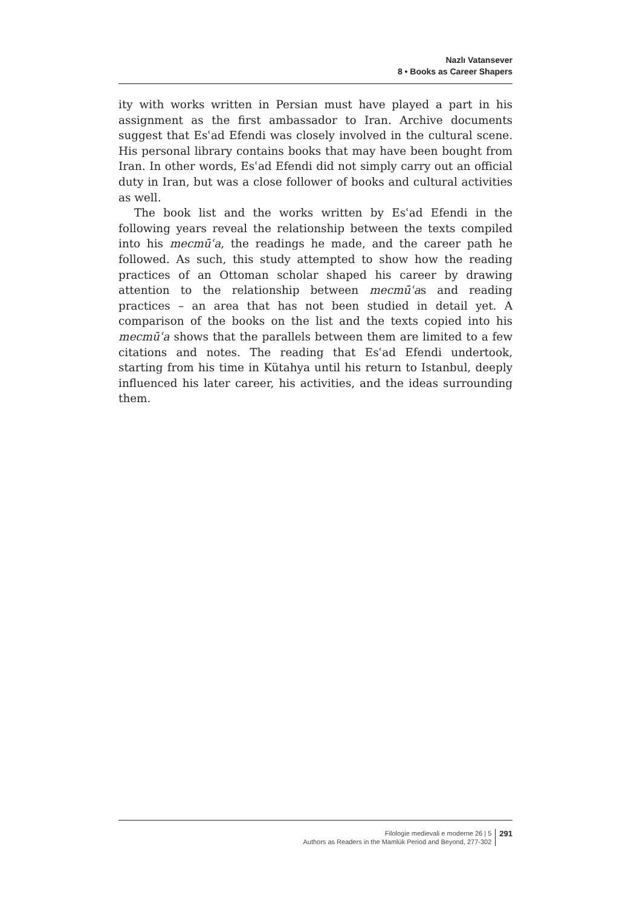Nazlı Vatansever
8 • Books as Career Shapers
ity with works written in Persian must have played a part in his assignment as the first ambassador to Iran. Archive documents suggest that Esʿad Efendi was closely involved in the cultural scene. His personal library contains books that may have been bought from Iran. In other words, Esʿad Efendi did not simply carry out an official duty in Iran, but was a close follower of books and cultural activities as well.
The book list and the works written by Esʿad Efendi in the following years reveal the relationship between the texts compiled into his mecmūʿa, the readings he made, and the career path he followed. As such, this study attempted to show how the reading practices of an Ottoman scholar shaped his career by drawing attention to the relationship between mecmūʿas and reading practices – an area that has not been studied in detail yet. A comparison of the books on the list and the texts copied into his mecmūʿa shows that the parallels between them are limited to a few citations and notes. The reading that Esʿad Efendi undertook, starting from his time in Kütahya until his return to Istanbul, deeply influenced his later career, his activities, and the ideas surrounding them.
Filologie medievali e moderne 26 | 5
Authors as Readers in the Mamlūk Period and Beyond, 277-302
291